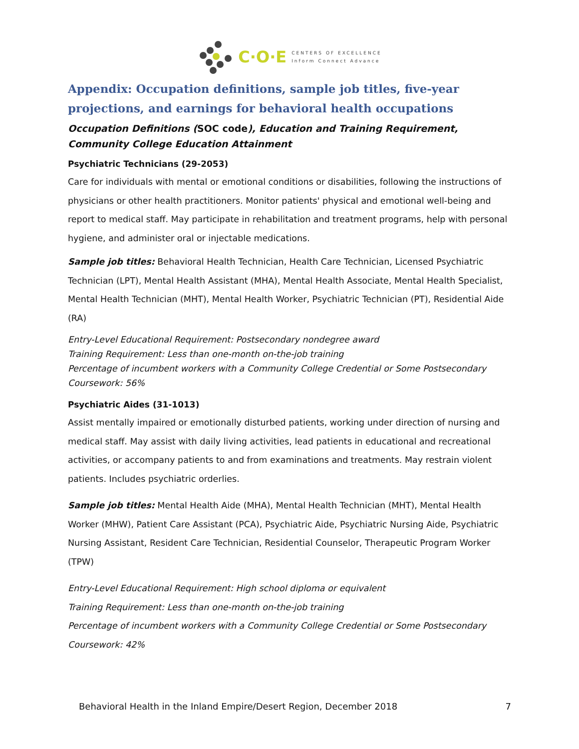C·O·E CENTERS OF EXCELLENCE
Inform Connect Advance
Appendix: Occupation definitions, sample job titles, five-year projections, and earnings for behavioral health occupations
Occupation Definitions (SOC code), Education and Training Requirement, Community College Education Attainment
Psychiatric Technicians (29-2053)
Care for individuals with mental or emotional conditions or disabilities, following the instructions of physicians or other health practitioners. Monitor patients' physical and emotional well-being and report to medical staff. May participate in rehabilitation and treatment programs, help with personal hygiene, and administer oral or injectable medications.
Sample job titles: Behavioral Health Technician, Health Care Technician, Licensed Psychiatric Technician (LPT), Mental Health Assistant (MHA), Mental Health Associate, Mental Health Specialist, Mental Health Technician (MHT), Mental Health Worker, Psychiatric Technician (PT), Residential Aide (RA)
Entry-Level Educational Requirement: Postsecondary nondegree award
Training Requirement: Less than one-month on-the-job training
Percentage of incumbent workers with a Community College Credential or Some Postsecondary Coursework: 56%
Psychiatric Aides (31-1013)
Assist mentally impaired or emotionally disturbed patients, working under direction of nursing and medical staff. May assist with daily living activities, lead patients in educational and recreational activities, or accompany patients to and from examinations and treatments. May restrain violent patients. Includes psychiatric orderlies.
Sample job titles: Mental Health Aide (MHA), Mental Health Technician (MHT), Mental Health Worker (MHW), Patient Care Assistant (PCA), Psychiatric Aide, Psychiatric Nursing Aide, Psychiatric Nursing Assistant, Resident Care Technician, Residential Counselor, Therapeutic Program Worker (TPW)
Entry-Level Educational Requirement: High school diploma or equivalent
Training Requirement: Less than one-month on-the-job training
Percentage of incumbent workers with a Community College Credential or Some Postsecondary Coursework: 42%
Behavioral Health in the Inland Empire/Desert Region, December 2018 7